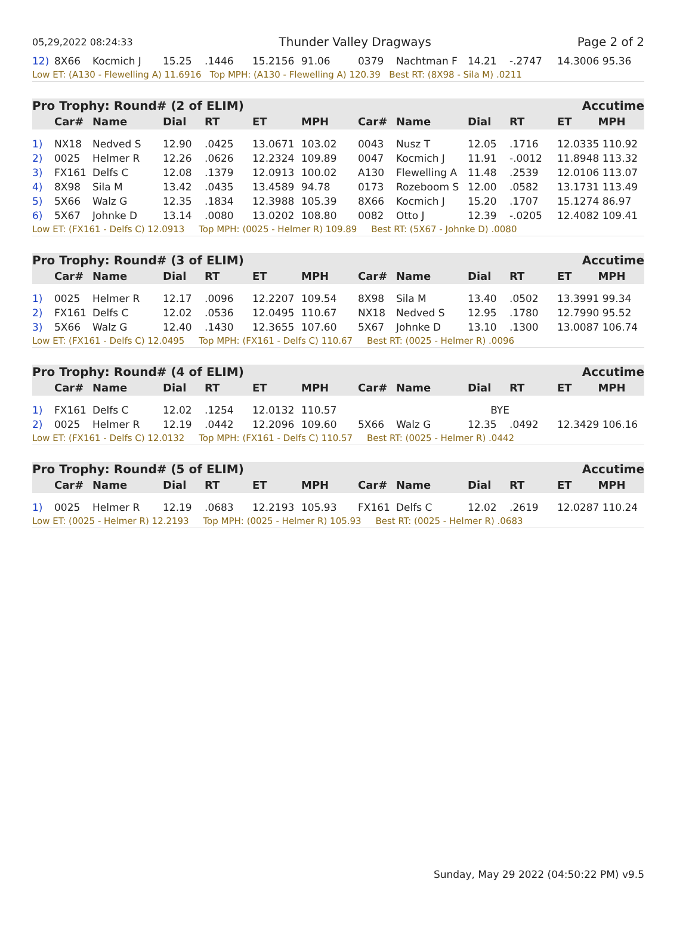05,29,2022 08:24:33 Thunder Valley Dragways Page 2 of 2
| 12) | 8X66 | Kocmich J | 15.25 | .1446 | 15.2156 | 91.06 | 0379 | Nachtman F | 14.21 | -.2747 | 14.3006 95.36 |
| Low ET: (A130 - Flewelling A) 11.6916 Top MPH: (A130 - Flewelling A) 120.39 Best RT: (8X98 - Sila M) .0211 | | | | | | | | | | | |
Pro Trophy: Round# (2 of ELIM) Accutime
| | Car# | Name | Dial | RT | ET | MPH | Car# | Name | Dial | RT | ET MPH |
| --- | --- | --- | --- | --- | --- | --- | --- | --- | --- | --- | --- |
| 1) | NX18 | Nedved S | 12.90 | .0425 | 13.0671 | 103.02 | 0043 | Nusz T | 12.05 | .1716 | 12.0335 110.92 |
| 2) | 0025 | Helmer R | 12.26 | .0626 | 12.2324 | 109.89 | 0047 | Kocmich J | 11.91 | -.0012 | 11.8948 113.32 |
| 3) | FX161 | Delfs C | 12.08 | .1379 | 12.0913 | 100.02 | A130 | Flewelling A | 11.48 | .2539 | 12.0106 113.07 |
| 4) | 8X98 | Sila M | 13.42 | .0435 | 13.4589 | 94.78 | 0173 | Rozeboom S | 12.00 | .0582 | 13.1731 113.49 |
| 5) | 5X66 | Walz G | 12.35 | .1834 | 12.3988 | 105.39 | 8X66 | Kocmich J | 15.20 | .1707 | 15.1274 86.97 |
| 6) | 5X67 | Johnke D | 13.14 | .0080 | 13.0202 | 108.80 | 0082 | Otto J | 12.39 | -.0205 | 12.4082 109.41 |
| Low ET: (FX161 - Delfs C) 12.0913 Top MPH: (0025 - Helmer R) 109.89 Best RT: (5X67 - Johnke D) .0080 | | | | | | | | | | | |
Pro Trophy: Round# (3 of ELIM) Accutime
| | Car# | Name | Dial | RT | ET | MPH | Car# | Name | Dial | RT | ET MPH |
| --- | --- | --- | --- | --- | --- | --- | --- | --- | --- | --- | --- |
| 1) | 0025 | Helmer R | 12.17 | .0096 | 12.2207 | 109.54 | 8X98 | Sila M | 13.40 | .0502 | 13.3991 99.34 |
| 2) | FX161 | Delfs C | 12.02 | .0536 | 12.0495 | 110.67 | NX18 | Nedved S | 12.95 | .1780 | 12.7990 95.52 |
| 3) | 5X66 | Walz G | 12.40 | .1430 | 12.3655 | 107.60 | 5X67 | Johnke D | 13.10 | .1300 | 13.0087 106.74 |
| Low ET: (FX161 - Delfs C) 12.0495 Top MPH: (FX161 - Delfs C) 110.67 Best RT: (0025 - Helmer R) .0096 | | | | | | | | | | | |
Pro Trophy: Round# (4 of ELIM) Accutime
| | Car# | Name | Dial | RT | ET | MPH | Car# | Name | Dial | RT | ET MPH |
| --- | --- | --- | --- | --- | --- | --- | --- | --- | --- | --- | --- |
| 1) | FX161 | Delfs C | 12.02 | .1254 | 12.0132 | 110.57 | | | BYE | | |
| 2) | 0025 | Helmer R | 12.19 | .0442 | 12.2096 | 109.60 | 5X66 | Walz G | 12.35 | .0492 | 12.3429 106.16 |
| Low ET: (FX161 - Delfs C) 12.0132 Top MPH: (FX161 - Delfs C) 110.57 Best RT: (0025 - Helmer R) .0442 | | | | | | | | | | | |
Pro Trophy: Round# (5 of ELIM) Accutime
| | Car# | Name | Dial | RT | ET | MPH | Car# | Name | Dial | RT | ET MPH |
| --- | --- | --- | --- | --- | --- | --- | --- | --- | --- | --- | --- |
| 1) | 0025 | Helmer R | 12.19 | .0683 | 12.2193 | 105.93 | FX161 | Delfs C | 12.02 | .2619 | 12.0287 110.24 |
| Low ET: (0025 - Helmer R) 12.2193 Top MPH: (0025 - Helmer R) 105.93 Best RT: (0025 - Helmer R) .0683 | | | | | | | | | | | |
Sunday, May 29 2022 (04:50:22 PM) v9.5